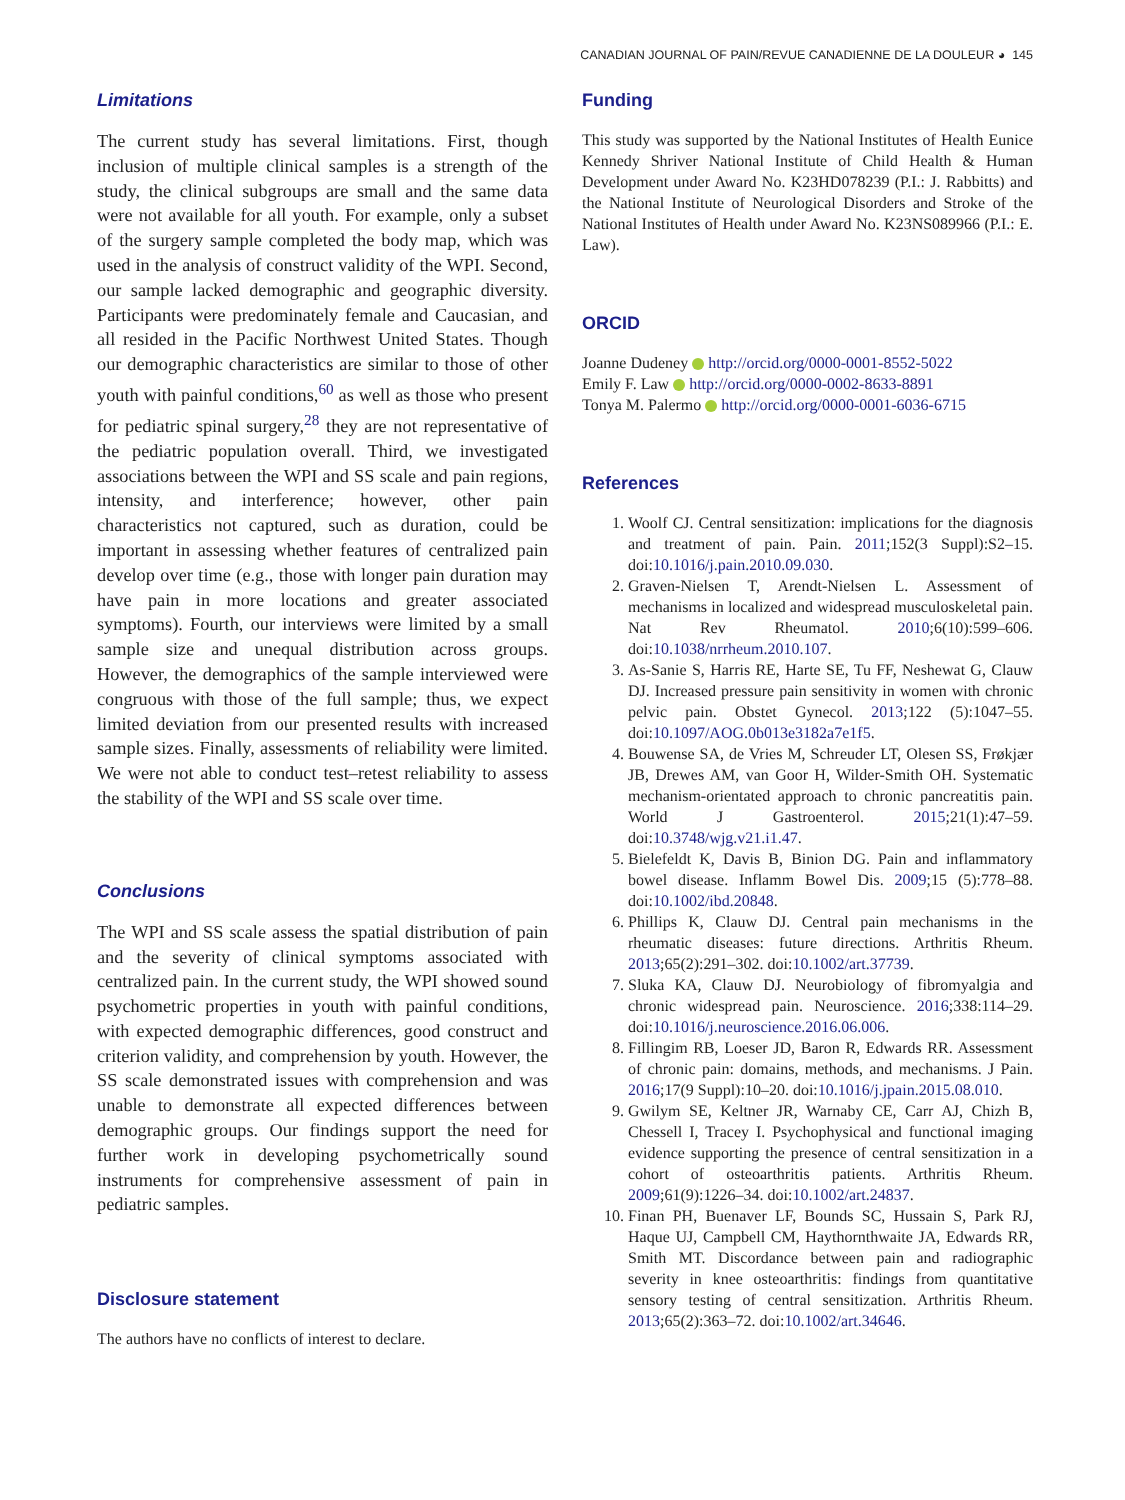CANADIAN JOURNAL OF PAIN/REVUE CANADIENNE DE LA DOULEUR ◕ 145
Limitations
The current study has several limitations. First, though inclusion of multiple clinical samples is a strength of the study, the clinical subgroups are small and the same data were not available for all youth. For example, only a subset of the surgery sample completed the body map, which was used in the analysis of construct validity of the WPI. Second, our sample lacked demographic and geographic diversity. Participants were predominately female and Caucasian, and all resided in the Pacific Northwest United States. Though our demographic characteristics are similar to those of other youth with painful conditions,<sup>60</sup> as well as those who present for pediatric spinal surgery,<sup>28</sup> they are not representative of the pediatric population overall. Third, we investigated associations between the WPI and SS scale and pain regions, intensity, and interference; however, other pain characteristics not captured, such as duration, could be important in assessing whether features of centralized pain develop over time (e.g., those with longer pain duration may have pain in more locations and greater associated symptoms). Fourth, our interviews were limited by a small sample size and unequal distribution across groups. However, the demographics of the sample interviewed were congruous with those of the full sample; thus, we expect limited deviation from our presented results with increased sample sizes. Finally, assessments of reliability were limited. We were not able to conduct test–retest reliability to assess the stability of the WPI and SS scale over time.
Conclusions
The WPI and SS scale assess the spatial distribution of pain and the severity of clinical symptoms associated with centralized pain. In the current study, the WPI showed sound psychometric properties in youth with painful conditions, with expected demographic differences, good construct and criterion validity, and comprehension by youth. However, the SS scale demonstrated issues with comprehension and was unable to demonstrate all expected differences between demographic groups. Our findings support the need for further work in developing psychometrically sound instruments for comprehensive assessment of pain in pediatric samples.
Disclosure statement
The authors have no conflicts of interest to declare.
Funding
This study was supported by the National Institutes of Health Eunice Kennedy Shriver National Institute of Child Health & Human Development under Award No. K23HD078239 (P.I.: J. Rabbitts) and the National Institute of Neurological Disorders and Stroke of the National Institutes of Health under Award No. K23NS089966 (P.I.: E. Law).
ORCID
Joanne Dudeney http://orcid.org/0000-0001-8552-5022
Emily F. Law http://orcid.org/0000-0002-8633-8891
Tonya M. Palermo http://orcid.org/0000-0001-6036-6715
References
1. Woolf CJ. Central sensitization: implications for the diagnosis and treatment of pain. Pain. 2011;152(3 Suppl):S2–15. doi:10.1016/j.pain.2010.09.030.
2. Graven-Nielsen T, Arendt-Nielsen L. Assessment of mechanisms in localized and widespread musculoskeletal pain. Nat Rev Rheumatol. 2010;6(10):599–606. doi:10.1038/nrrheum.2010.107.
3. As-Sanie S, Harris RE, Harte SE, Tu FF, Neshewat G, Clauw DJ. Increased pressure pain sensitivity in women with chronic pelvic pain. Obstet Gynecol. 2013;122 (5):1047–55. doi:10.1097/AOG.0b013e3182a7e1f5.
4. Bouwense SA, de Vries M, Schreuder LT, Olesen SS, Frøkjær JB, Drewes AM, van Goor H, Wilder-Smith OH. Systematic mechanism-orientated approach to chronic pancreatitis pain. World J Gastroenterol. 2015;21(1):47–59. doi:10.3748/wjg.v21.i1.47.
5. Bielefeldt K, Davis B, Binion DG. Pain and inflammatory bowel disease. Inflamm Bowel Dis. 2009;15 (5):778–88. doi:10.1002/ibd.20848.
6. Phillips K, Clauw DJ. Central pain mechanisms in the rheumatic diseases: future directions. Arthritis Rheum. 2013;65(2):291–302. doi:10.1002/art.37739.
7. Sluka KA, Clauw DJ. Neurobiology of fibromyalgia and chronic widespread pain. Neuroscience. 2016;338:114–29. doi:10.1016/j.neuroscience.2016.06.006.
8. Fillingim RB, Loeser JD, Baron R, Edwards RR. Assessment of chronic pain: domains, methods, and mechanisms. J Pain. 2016;17(9 Suppl):10–20. doi:10.1016/j.jpain.2015.08.010.
9. Gwilym SE, Keltner JR, Warnaby CE, Carr AJ, Chizh B, Chessell I, Tracey I. Psychophysical and functional imaging evidence supporting the presence of central sensitization in a cohort of osteoarthritis patients. Arthritis Rheum. 2009;61(9):1226–34. doi:10.1002/art.24837.
10. Finan PH, Buenaver LF, Bounds SC, Hussain S, Park RJ, Haque UJ, Campbell CM, Haythornthwaite JA, Edwards RR, Smith MT. Discordance between pain and radiographic severity in knee osteoarthritis: findings from quantitative sensory testing of central sensitization. Arthritis Rheum. 2013;65(2):363–72. doi:10.1002/art.34646.